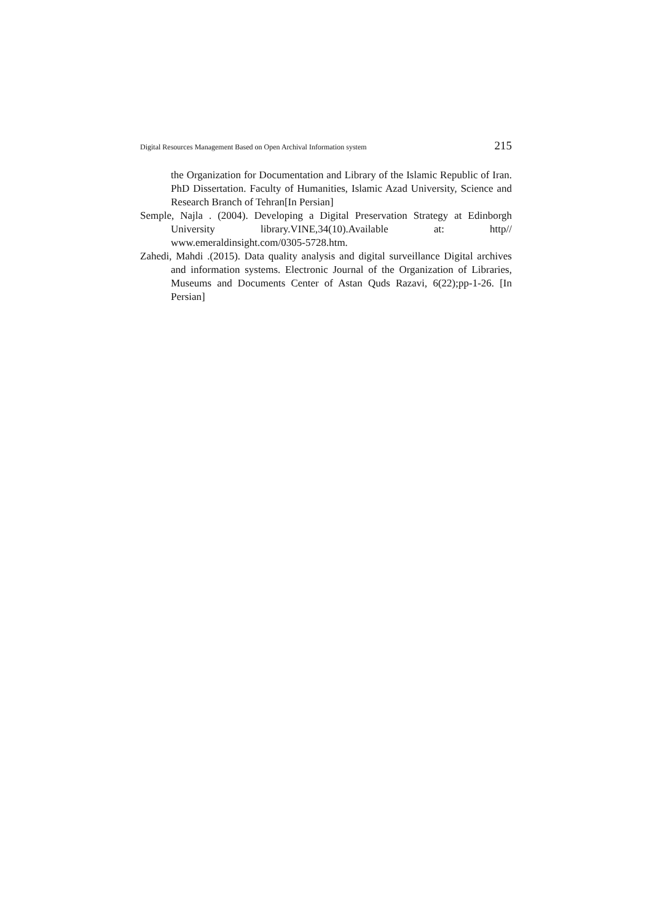Digital Resources Management Based on Open Archival Information system 215
the Organization for Documentation and Library of the Islamic Republic of Iran. PhD Dissertation. Faculty of Humanities, Islamic Azad University, Science and Research Branch of Tehran[In Persian]
Semple, Najla . (2004). Developing a Digital Preservation Strategy at Edinborgh University library.VINE,34(10).Available at: http// www.emeraldinsight.com/0305-5728.htm.
Zahedi, Mahdi .(2015). Data quality analysis and digital surveillance Digital archives and information systems. Electronic Journal of the Organization of Libraries, Museums and Documents Center of Astan Quds Razavi, 6(22);pp-1-26. [In Persian]